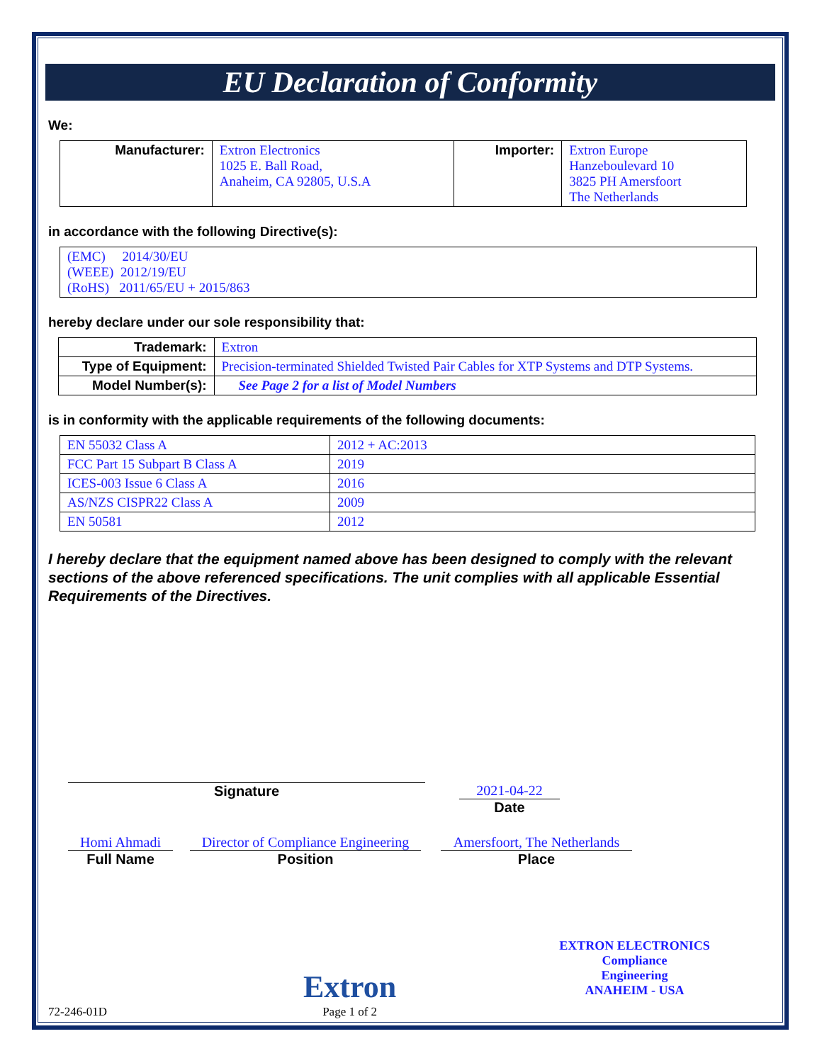EU Declaration of Conformity
We:
| Manufacturer: | Extron Electronics 1025 E. Ball Road, Anaheim, CA 92805, U.S.A | Importer: | Extron Europe Hanzeboulevard 10 3825 PH Amersfoort The Netherlands |
in accordance with the following Directive(s):
| (EMC) 2014/30/EU (WEEE) 2012/19/EU (RoHS) 2011/65/EU + 2015/863 |
hereby declare under our sole responsibility that:
| Trademark: | Extron |
| Type of Equipment: | Precision-terminated Shielded Twisted Pair Cables for XTP Systems and DTP Systems. |
| Model Number(s): | See Page 2 for a list of Model Numbers |
is in conformity with the applicable requirements of the following documents:
| EN 55032 Class A | 2012 + AC:2013 |
| FCC Part 15 Subpart B Class A | 2019 |
| ICES-003 Issue 6 Class A | 2016 |
| AS/NZS CISPR22 Class A | 2009 |
| EN 50581 | 2012 |
I hereby declare that the equipment named above has been designed to comply with the relevant sections of the above referenced specifications. The unit complies with all applicable Essential Requirements of the Directives.
Signature 2021-04-22
Date
Homi Ahmadi
Full Name
Director of Compliance Engineering
Position
Amersfoort, The Netherlands
Place
72-246-01D
Extron
Page 1 of 2
EXTRON ELECTRONICS
Compliance
Engineering
ANAHEIM - USA